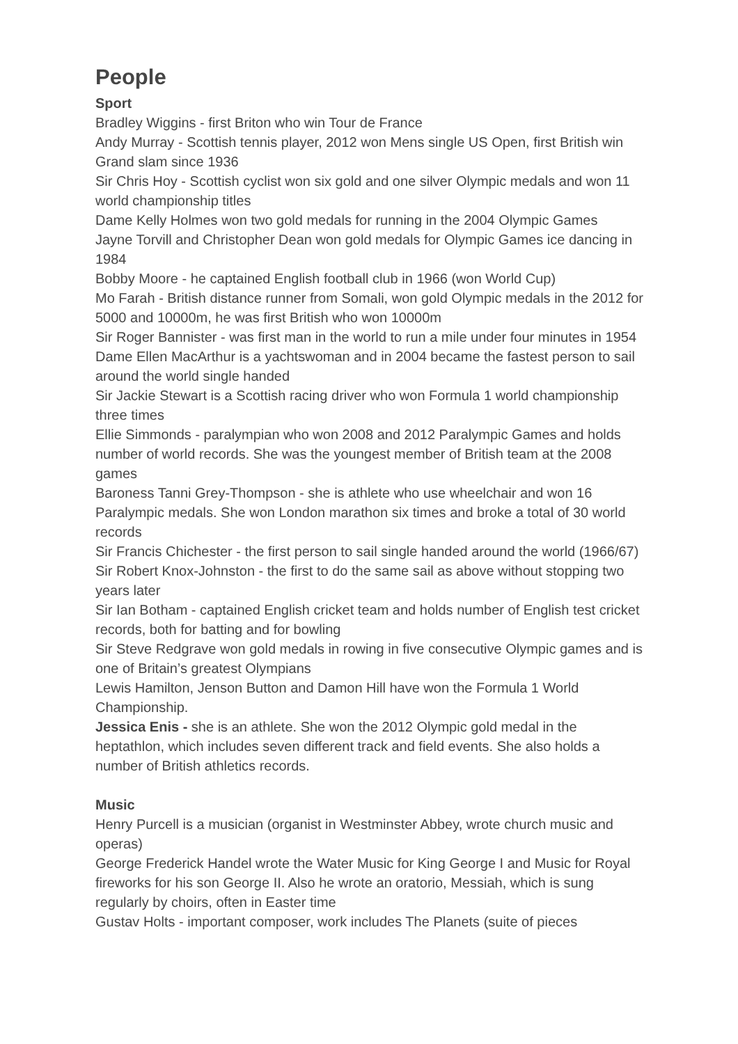People
Sport
Bradley Wiggins - first Briton who win Tour de France
Andy Murray - Scottish tennis player, 2012 won Mens single US Open, first British win Grand slam since 1936
Sir Chris Hoy - Scottish cyclist won six gold and one silver Olympic medals and won 11 world championship titles
Dame Kelly Holmes won two gold medals for running in the 2004 Olympic Games
Jayne Torvill and Christopher Dean won gold medals for Olympic Games ice dancing in 1984
Bobby Moore - he captained English football club in 1966 (won World Cup)
Mo Farah - British distance runner from Somali, won gold Olympic medals in the 2012 for 5000 and 10000m, he was first British who won 10000m
Sir Roger Bannister - was first man in the world to run a mile under four minutes in 1954
Dame Ellen MacArthur is a yachtswoman and in 2004 became the fastest person to sail around the world single handed
Sir Jackie Stewart is a Scottish racing driver who won Formula 1 world championship three times
Ellie Simmonds - paralympian who won 2008 and 2012 Paralympic Games and holds number of world records. She was the youngest member of British team at the 2008 games
Baroness Tanni Grey-Thompson - she is athlete who use wheelchair and won 16 Paralympic medals. She won London marathon six times and broke a total of 30 world records
Sir Francis Chichester - the first person to sail single handed around the world (1966/67)
Sir Robert Knox-Johnston - the first to do the same sail as above without stopping two years later
Sir Ian Botham - captained English cricket team and holds number of English test cricket records, both for batting and for bowling
Sir Steve Redgrave won gold medals in rowing in five consecutive Olympic games and is one of Britain’s greatest Olympians
Lewis Hamilton, Jenson Button and Damon Hill have won the Formula 1 World Championship.
Jessica Enis - she is an athlete. She won the 2012 Olympic gold medal in the heptathlon, which includes seven different track and field events. She also holds a number of British athletics records.
Music
Henry Purcell is a musician (organist in Westminster Abbey, wrote church music and operas)
George Frederick Handel wrote the Water Music for King George I and Music for Royal fireworks for his son George II. Also he wrote an oratorio, Messiah, which is sung regularly by choirs, often in Easter time
Gustav Holts - important composer, work includes The Planets (suite of pieces